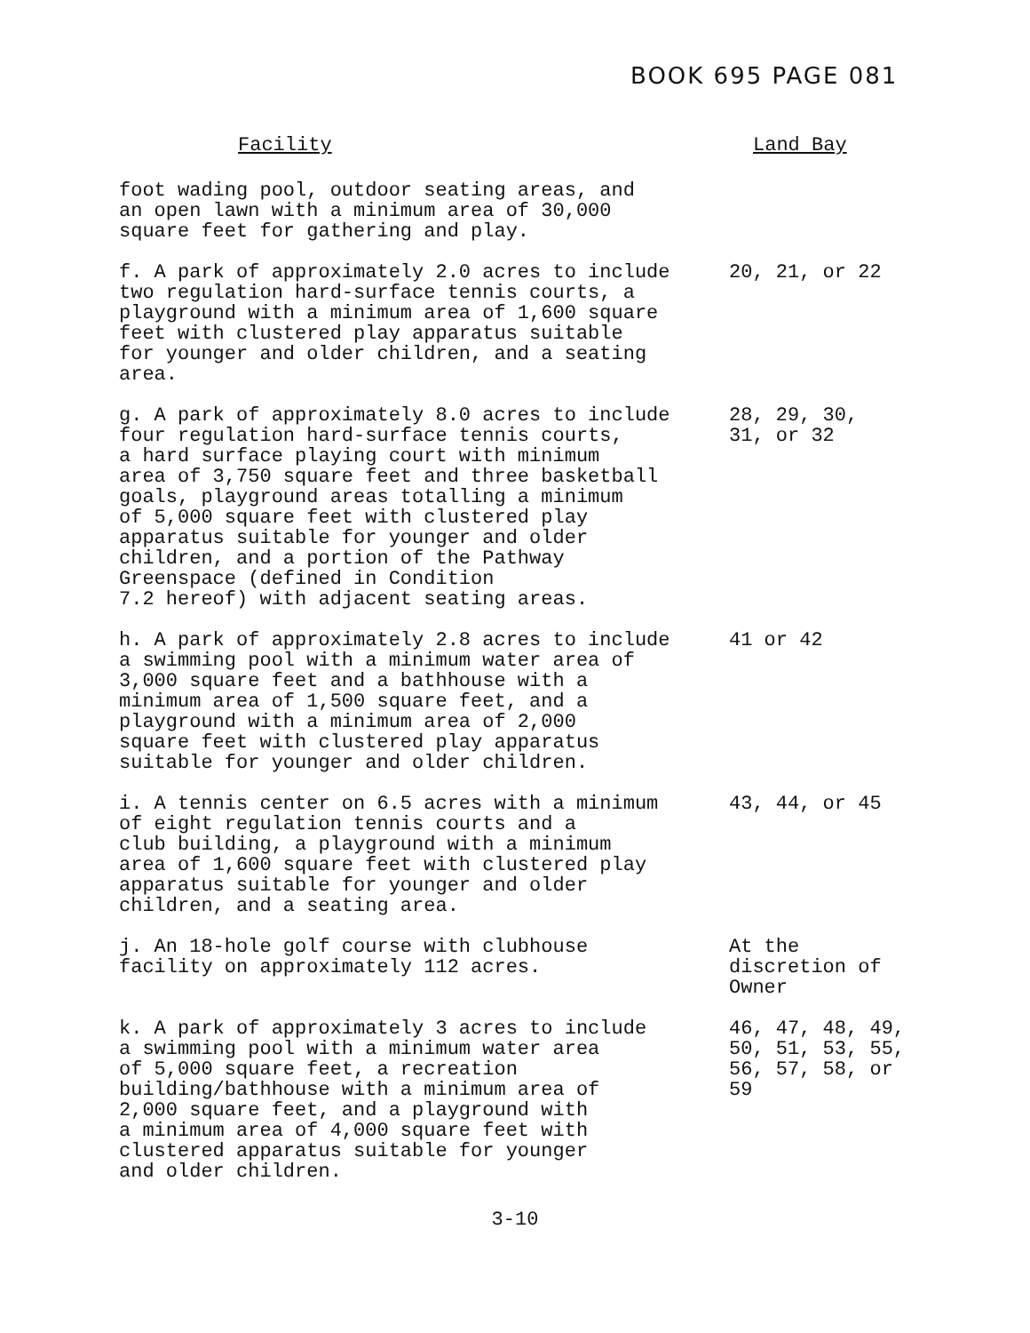BOOK 695 PAGE 081
| Facility | Land Bay |
| --- | --- |
| foot wading pool, outdoor seating areas, and an open lawn with a minimum area of 30,000 square feet for gathering and play. | |
| f. A park of approximately 2.0 acres to include two regulation hard-surface tennis courts, a playground with a minimum area of 1,600 square feet with clustered play apparatus suitable for younger and older children, and a seating area. | 20, 21, or 22 |
| g. A park of approximately 8.0 acres to include four regulation hard-surface tennis courts, a hard surface playing court with minimum area of 3,750 square feet and three basketball goals, playground areas totalling a minimum of 5,000 square feet with clustered play apparatus suitable for younger and older children, and a portion of the Pathway Greenspace (defined in Condition 7.2 hereof) with adjacent seating areas. | 28, 29, 30, 31, or 32 |
| h. A park of approximately 2.8 acres to include a swimming pool with a minimum water area of 3,000 square feet and a bathhouse with a minimum area of 1,500 square feet, and a playground with a minimum area of 2,000 square feet with clustered play apparatus suitable for younger and older children. | 41 or 42 |
| i. A tennis center on 6.5 acres with a minimum of eight regulation tennis courts and a club building, a playground with a minimum area of 1,600 square feet with clustered play apparatus suitable for younger and older children, and a seating area. | 43, 44, or 45 |
| j. An 18-hole golf course with clubhouse facility on approximately 112 acres. | At the discretion of Owner |
| k. A park of approximately 3 acres to include a swimming pool with a minimum water area of 5,000 square feet, a recreation building/bathhouse with a minimum area of 2,000 square feet, and a playground with a minimum area of 4,000 square feet with clustered apparatus suitable for younger and older children. | 46, 47, 48, 49, 50, 51, 53, 55, 56, 57, 58, or 59 |
3-10